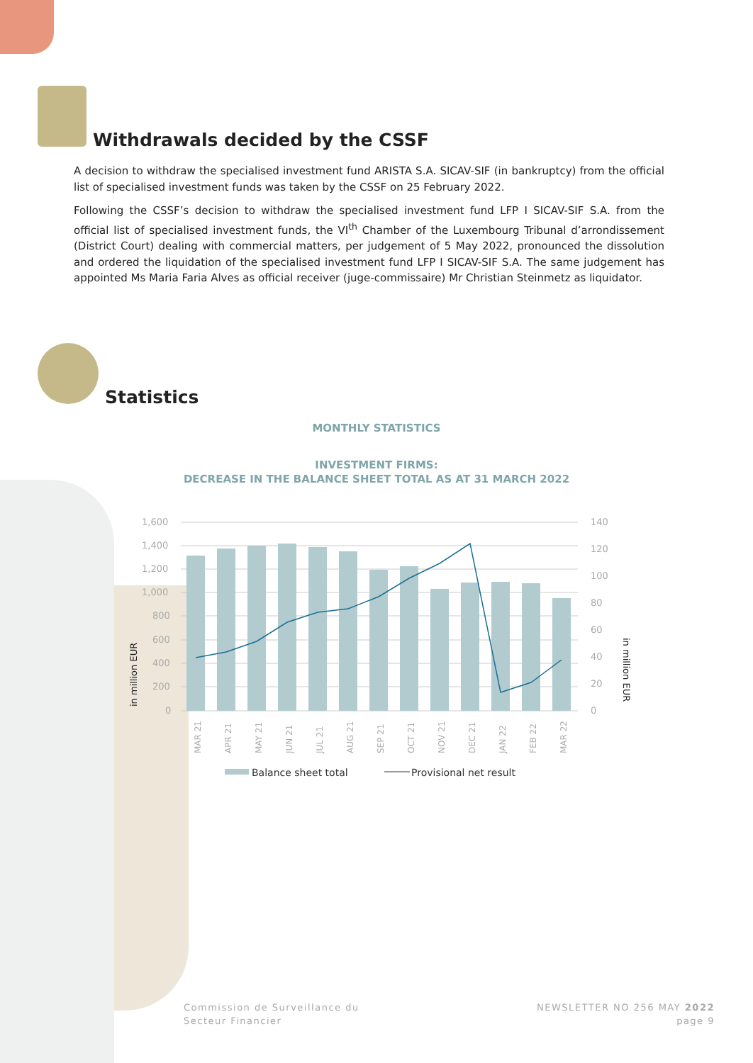Withdrawals decided by the CSSF
A decision to withdraw the specialised investment fund ARISTA S.A. SICAV-SIF (in bankruptcy) from the official list of specialised investment funds was taken by the CSSF on 25 February 2022.
Following the CSSF’s decision to withdraw the specialised investment fund LFP I SICAV-SIF S.A. from the official list of specialised investment funds, the VI<sup>th</sup> Chamber of the Luxembourg Tribunal d’arrondissement (District Court) dealing with commercial matters, per judgement of 5 May 2022, pronounced the dissolution and ordered the liquidation of the specialised investment fund LFP I SICAV-SIF S.A. The same judgement has appointed Ms Maria Faria Alves as official receiver (juge-commissaire) Mr Christian Steinmetz as liquidator.
Statistics
MONTHLY STATISTICS
INVESTMENT FIRMS:
DECREASE IN THE BALANCE SHEET TOTAL AS AT 31 MARCH 2022
1,600
1,400
1,200
1,000
800
600
400
200
0
140
120
100
80
60
40
20
0
in million EUR
in million EUR
MAR 21
APR 21
MAY 21
JUN 21
JUL 21
AUG 21
SEP 21
OCT 21
NOV 21
DEC 21
JAN 22
FEB 22
MAR 22
Balance sheet total
Provisional net result
Commission de Surveillance du
Secteur Financier
NEWSLETTER NO 256 MAY 2022
page 9